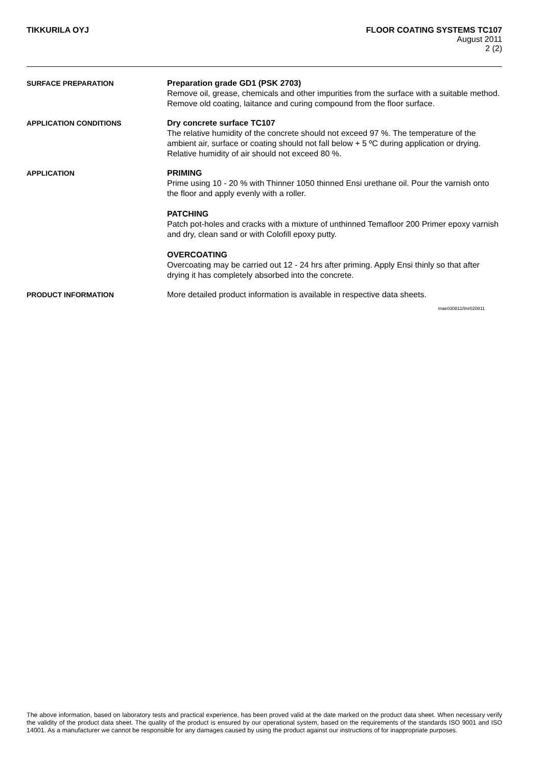TIKKURILA OYJ FLOOR COATING SYSTEMS TC107
August 2011
2 (2)
SURFACE PREPARATION
Preparation grade GD1 (PSK 2703)
Remove oil, grease, chemicals and other impurities from the surface with a suitable method. Remove old coating, laitance and curing compound from the floor surface.
APPLICATION CONDITIONS
Dry concrete surface TC107
The relative humidity of the concrete should not exceed 97 %. The temperature of the ambient air, surface or coating should not fall below + 5 ºC during application or drying. Relative humidity of air should not exceed 80 %.
APPLICATION
PRIMING
Prime using 10 - 20 % with Thinner 1050 thinned Ensi urethane oil. Pour the varnish onto the floor and apply evenly with a roller.
PATCHING
Patch pot-holes and cracks with a mixture of unthinned Temafloor 200 Primer epoxy varnish and dry, clean sand or with Colofill epoxy putty.
OVERCOATING
Overcoating may be carried out 12 - 24 hrs after priming. Apply Ensi thinly so that after drying it has completely absorbed into the concrete.
PRODUCT INFORMATION
More detailed product information is available in respective data sheets.
mae030811/lmr020811
The above information, based on laboratory tests and practical experience, has been proved valid at the date marked on the product data sheet. When necessary verify the validity of the product data sheet. The quality of the product is ensured by our operational system, based on the requirements of the standards ISO 9001 and ISO 14001. As a manufacturer we cannot be responsible for any damages caused by using the product against our instructions of for inappropriate purposes.